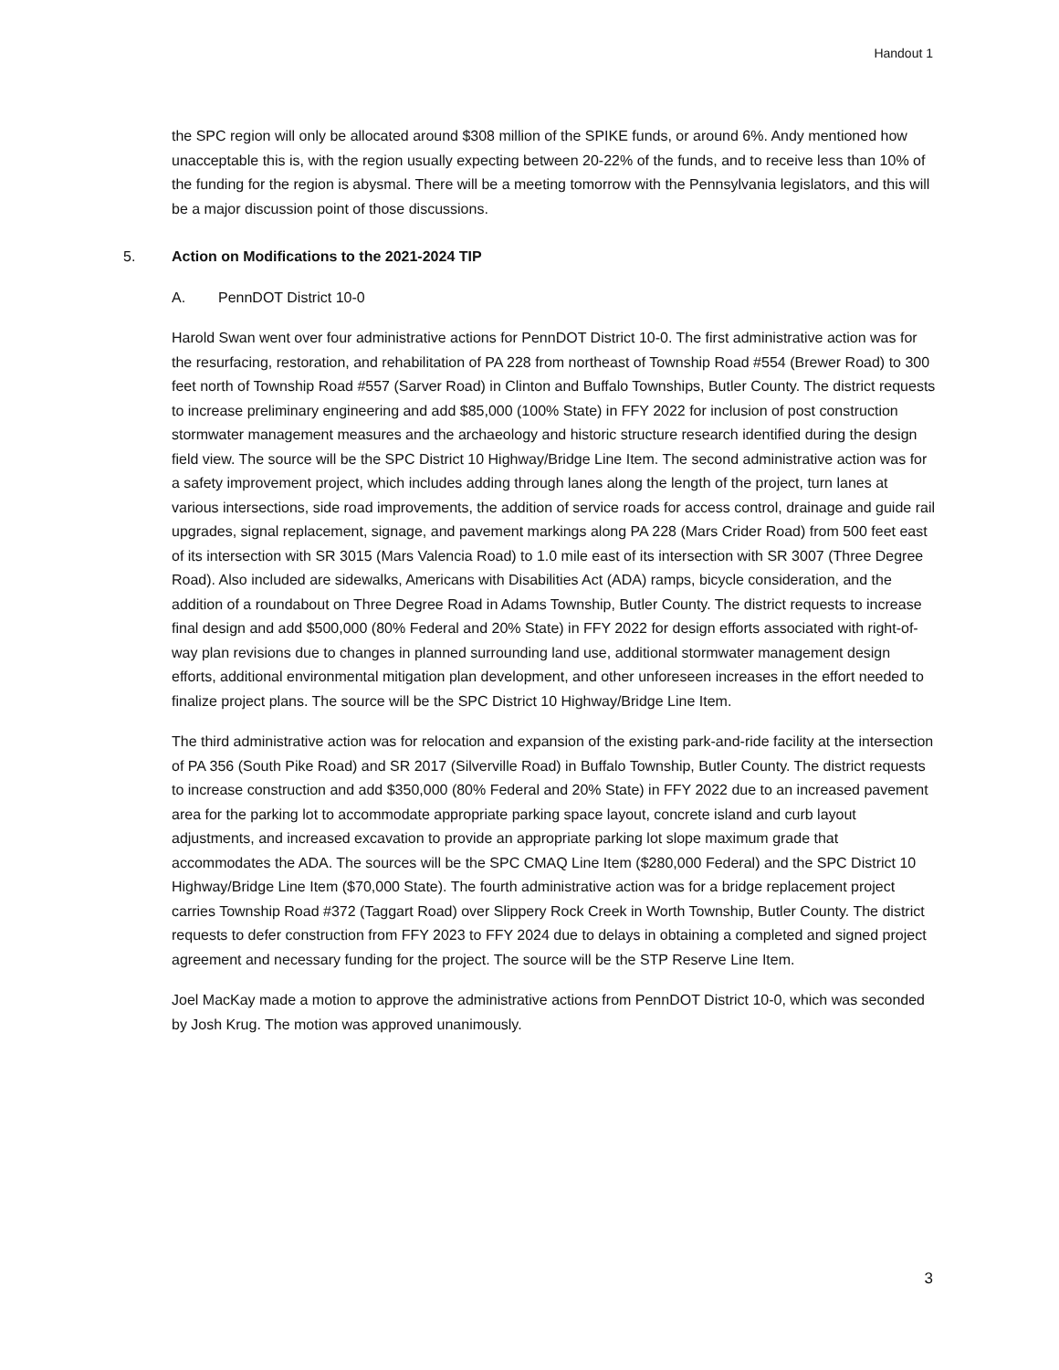Handout 1
the SPC region will only be allocated around $308 million of the SPIKE funds, or around 6%. Andy mentioned how unacceptable this is, with the region usually expecting between 20-22% of the funds, and to receive less than 10% of the funding for the region is abysmal. There will be a meeting tomorrow with the Pennsylvania legislators, and this will be a major discussion point of those discussions.
5. Action on Modifications to the 2021-2024 TIP
A. PennDOT District 10-0
Harold Swan went over four administrative actions for PennDOT District 10-0. The first administrative action was for the resurfacing, restoration, and rehabilitation of PA 228 from northeast of Township Road #554 (Brewer Road) to 300 feet north of Township Road #557 (Sarver Road) in Clinton and Buffalo Townships, Butler County. The district requests to increase preliminary engineering and add $85,000 (100% State) in FFY 2022 for inclusion of post construction stormwater management measures and the archaeology and historic structure research identified during the design field view. The source will be the SPC District 10 Highway/Bridge Line Item. The second administrative action was for a safety improvement project, which includes adding through lanes along the length of the project, turn lanes at various intersections, side road improvements, the addition of service roads for access control, drainage and guide rail upgrades, signal replacement, signage, and pavement markings along PA 228 (Mars Crider Road) from 500 feet east of its intersection with SR 3015 (Mars Valencia Road) to 1.0 mile east of its intersection with SR 3007 (Three Degree Road). Also included are sidewalks, Americans with Disabilities Act (ADA) ramps, bicycle consideration, and the addition of a roundabout on Three Degree Road in Adams Township, Butler County. The district requests to increase final design and add $500,000 (80% Federal and 20% State) in FFY 2022 for design efforts associated with right-of-way plan revisions due to changes in planned surrounding land use, additional stormwater management design efforts, additional environmental mitigation plan development, and other unforeseen increases in the effort needed to finalize project plans. The source will be the SPC District 10 Highway/Bridge Line Item.
The third administrative action was for relocation and expansion of the existing park-and-ride facility at the intersection of PA 356 (South Pike Road) and SR 2017 (Silverville Road) in Buffalo Township, Butler County. The district requests to increase construction and add $350,000 (80% Federal and 20% State) in FFY 2022 due to an increased pavement area for the parking lot to accommodate appropriate parking space layout, concrete island and curb layout adjustments, and increased excavation to provide an appropriate parking lot slope maximum grade that accommodates the ADA. The sources will be the SPC CMAQ Line Item ($280,000 Federal) and the SPC District 10 Highway/Bridge Line Item ($70,000 State). The fourth administrative action was for a bridge replacement project carries Township Road #372 (Taggart Road) over Slippery Rock Creek in Worth Township, Butler County. The district requests to defer construction from FFY 2023 to FFY 2024 due to delays in obtaining a completed and signed project agreement and necessary funding for the project. The source will be the STP Reserve Line Item.
Joel MacKay made a motion to approve the administrative actions from PennDOT District 10-0, which was seconded by Josh Krug. The motion was approved unanimously.
3